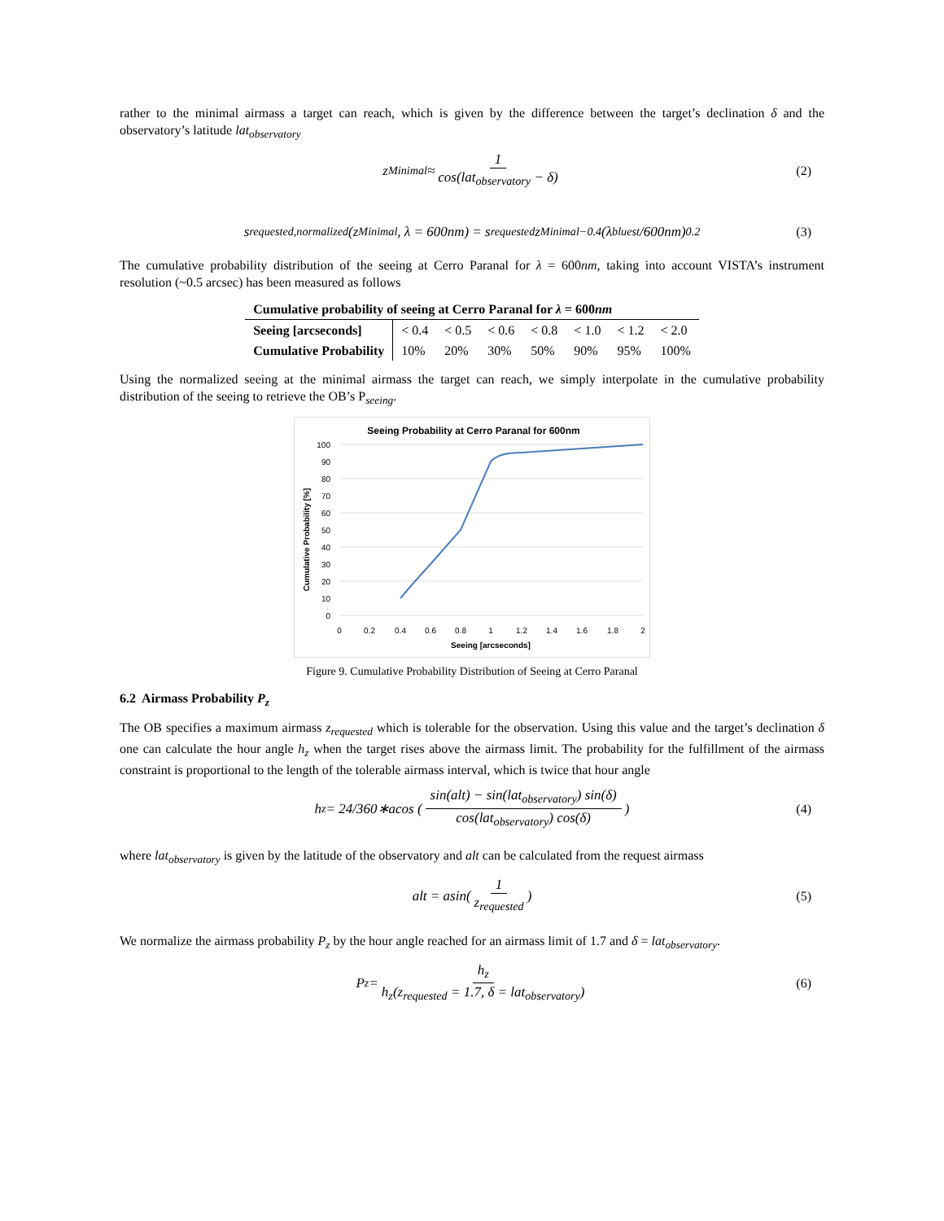rather to the minimal airmass a target can reach, which is given by the difference between the target’s declination δ and the observatory’s latitude lat<sub>observatory</sub>
z<sub>Minimal</sub> ≈ 1 cos(lat<sub>observatory</sub> − δ) (2)
s<sub>requested,normalized</sub>(z<sub>Minimal</sub>, λ = 600nm) = s<sub>requested</sub> z<sub>Minimal</sub><sup>−0.4</sup> (λ<sub>bluest</sub> /600nm)<sup>0.2</sup> (3)
The cumulative probability distribution of the seeing at Cerro Paranal for λ = 600nm, taking into account VISTA’s instrument resolution (~0.5 arcsec) has been measured as follows
| Cumulative probability of seeing at Cerro Paranal for λ = 600 nm | | | | | | | |
| --- | --- | --- | --- | --- | --- | --- | --- |
| Seeing [arcseconds] | < 0.4 | < 0.5 | < 0.6 | < 0.8 | < 1.0 | < 1.2 | < 2.0 |
| Cumulative Probability | 10% | 20% | 30% | 50% | 90% | 95% | 100% |
Using the normalized seeing at the minimal airmass the target can reach, we simply interpolate in the cumulative probability distribution of the seeing to retrieve the OB’s P<sub>seeing</sub>.
Seeing Probability at Cerro Paranal for 600nm
100
90
80
70
60
50
40
30
20
10
0
0
0.2
0.4
0.6
0.8
1
1.2
1.4
1.6
1.8
2
Seeing [arcseconds]
Cumulative Probability [%]
Figure 9. Cumulative Probability Distribution of Seeing at Cerro Paranal
6.2 Airmass Probability P<sub>z</sub>
The OB specifies a maximum airmass z<sub>requested</sub> which is tolerable for the observation. Using this value and the target’s declination δ one can calculate the hour angle h<sub>z</sub> when the target rises above the airmass limit. The probability for the fulfillment of the airmass constraint is proportional to the length of the tolerable airmass interval, which is twice that hour angle
h<sub>z</sub> = 24/360∗acos ( sin(alt) − sin(lat<sub>observatory</sub>) sin(δ) cos(lat<sub>observatory</sub>) cos(δ) ) (4)
where lat<sub>observatory</sub> is given by the latitude of the observatory and alt can be calculated from the request airmass
alt = asin( 1 z<sub>requested</sub> ) (5)
We normalize the airmass probability P<sub>z</sub> by the hour angle reached for an airmass limit of 1.7 and δ = lat<sub>observatory</sub>.
P<sub>z</sub> = h<sub>z</sub> h<sub>z</sub>(z<sub>requested</sub> = 1.7, δ = lat<sub>observatory</sub>) (6)